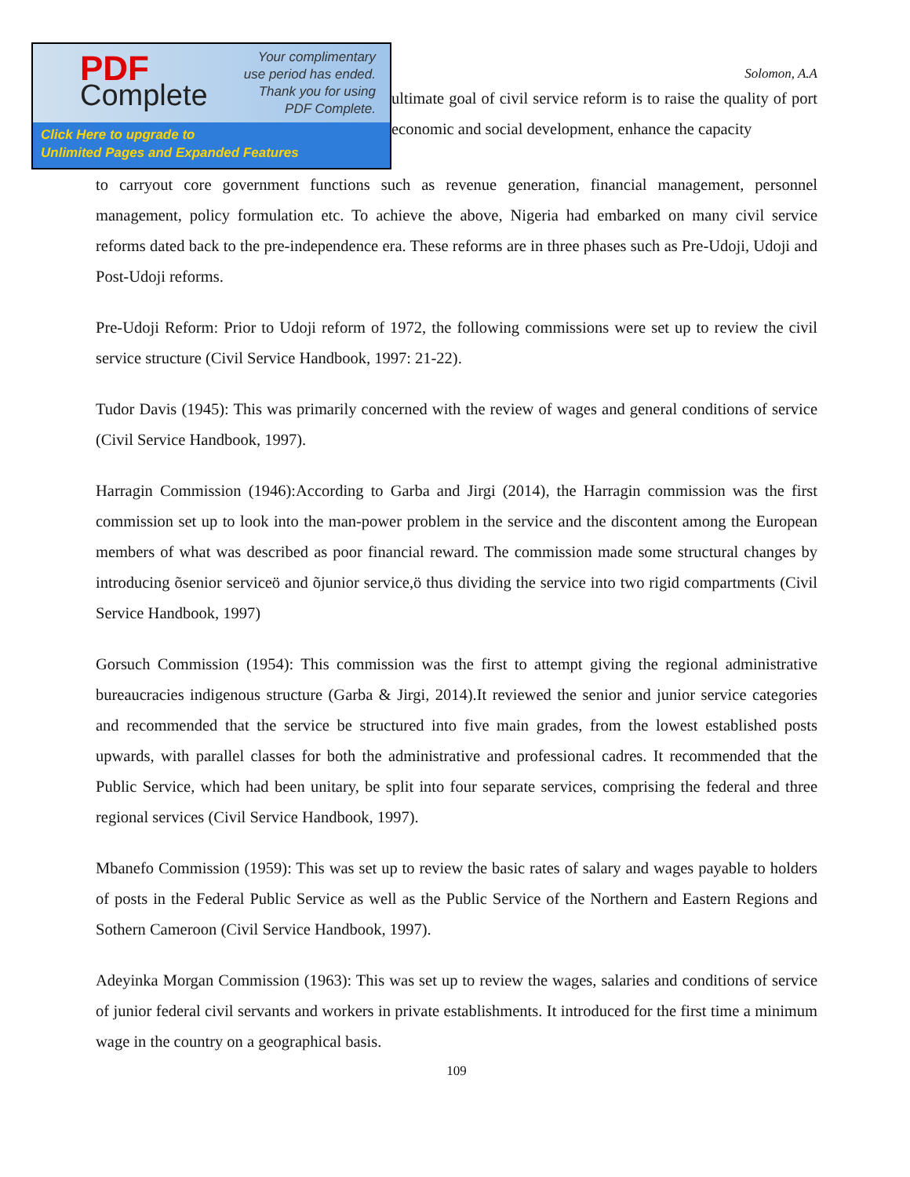Solomon, A.A
PDF
Complete
Your complimentary
use period has ended.
Thank you for using
PDF Complete.
Click Here to upgrade to
Unlimited Pages and Expanded Features
ultimate goal of civil service reform is to raise the quality of port economic and social development, enhance the capacity
to carryout core government functions such as revenue generation, financial management, personnel management, policy formulation etc. To achieve the above, Nigeria had embarked on many civil service reforms dated back to the pre-independence era. These reforms are in three phases such as Pre-Udoji, Udoji and Post-Udoji reforms.
Pre-Udoji Reform: Prior to Udoji reform of 1972, the following commissions were set up to review the civil service structure (Civil Service Handbook, 1997: 21-22).
Tudor Davis (1945): This was primarily concerned with the review of wages and general conditions of service (Civil Service Handbook, 1997).
Harragin Commission (1946):According to Garba and Jirgi (2014), the Harragin commission was the first commission set up to look into the man-power problem in the service and the discontent among the European members of what was described as poor financial reward. The commission made some structural changes by introducing õsenior serviceö and õjunior service,ö thus dividing the service into two rigid compartments (Civil Service Handbook, 1997)
Gorsuch Commission (1954): This commission was the first to attempt giving the regional administrative bureaucracies indigenous structure (Garba & Jirgi, 2014).It reviewed the senior and junior service categories and recommended that the service be structured into five main grades, from the lowest established posts upwards, with parallel classes for both the administrative and professional cadres. It recommended that the Public Service, which had been unitary, be split into four separate services, comprising the federal and three regional services (Civil Service Handbook, 1997).
Mbanefo Commission (1959): This was set up to review the basic rates of salary and wages payable to holders of posts in the Federal Public Service as well as the Public Service of the Northern and Eastern Regions and Sothern Cameroon (Civil Service Handbook, 1997).
Adeyinka Morgan Commission (1963): This was set up to review the wages, salaries and conditions of service of junior federal civil servants and workers in private establishments. It introduced for the first time a minimum wage in the country on a geographical basis.
109